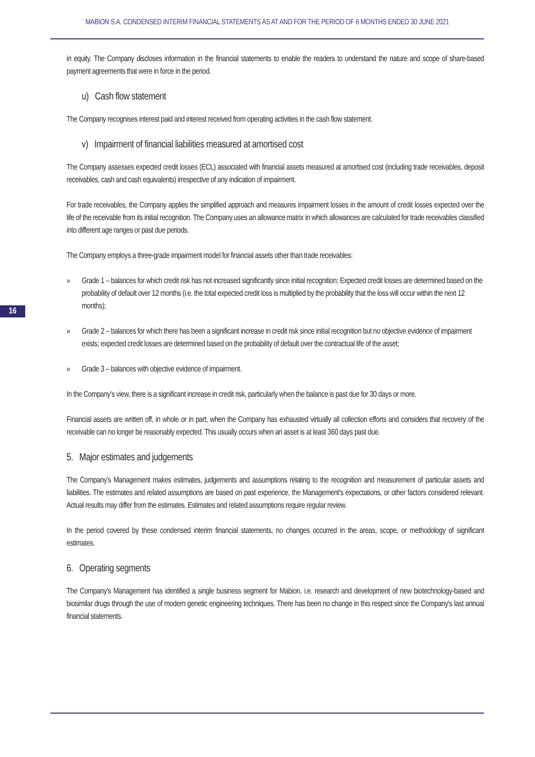MABION S.A. CONDENSED INTERIM FINANCIAL STATEMENTS AS AT AND FOR THE PERIOD OF 6 MONTHS ENDED 30 JUNE 2021
16
in equity. The Company discloses information in the financial statements to enable the readers to understand the nature and scope of share-based payment agreements that were in force in the period.
u) Cash flow statement
The Company recognises interest paid and interest received from operating activities in the cash flow statement.
v) Impairment of financial liabilities measured at amortised cost
The Company assesses expected credit losses (ECL) associated with financial assets measured at amortised cost (including trade receivables, deposit receivables, cash and cash equivalents) irrespective of any indication of impairment.
For trade receivables, the Company applies the simplified approach and measures impairment losses in the amount of credit losses expected over the life of the receivable from its initial recognition. The Company uses an allowance matrix in which allowances are calculated for trade receivables classified into different age ranges or past due periods.
The Company employs a three-grade impairment model for financial assets other than trade receivables:
» Grade 1 – balances for which credit risk has not increased significantly since initial recognition; Expected credit losses are determined based on the probability of default over 12 months (i.e. the total expected credit loss is multiplied by the probability that the loss will occur within the next 12 months);
» Grade 2 – balances for which there has been a significant increase in credit risk since initial recognition but no objective evidence of impairment exists; expected credit losses are determined based on the probability of default over the contractual life of the asset;
» Grade 3 – balances with objective evidence of impairment.
In the Company's view, there is a significant increase in credit risk, particularly when the balance is past due for 30 days or more.
Financial assets are written off, in whole or in part, when the Company has exhausted virtually all collection efforts and considers that recovery of the receivable can no longer be reasonably expected. This usually occurs when an asset is at least 360 days past due.
5. Major estimates and judgements
The Company's Management makes estimates, judgements and assumptions relating to the recognition and measurement of particular assets and liabilities. The estimates and related assumptions are based on past experience, the Management's expectations, or other factors considered relevant. Actual results may differ from the estimates. Estimates and related assumptions require regular review.
In the period covered by these condensed interim financial statements, no changes occurred in the areas, scope, or methodology of significant estimates.
6. Operating segments
The Company's Management has identified a single business segment for Mabion, i.e. research and development of new biotechnology-based and biosimilar drugs through the use of modern genetic engineering techniques. There has been no change in this respect since the Company's last annual financial statements.